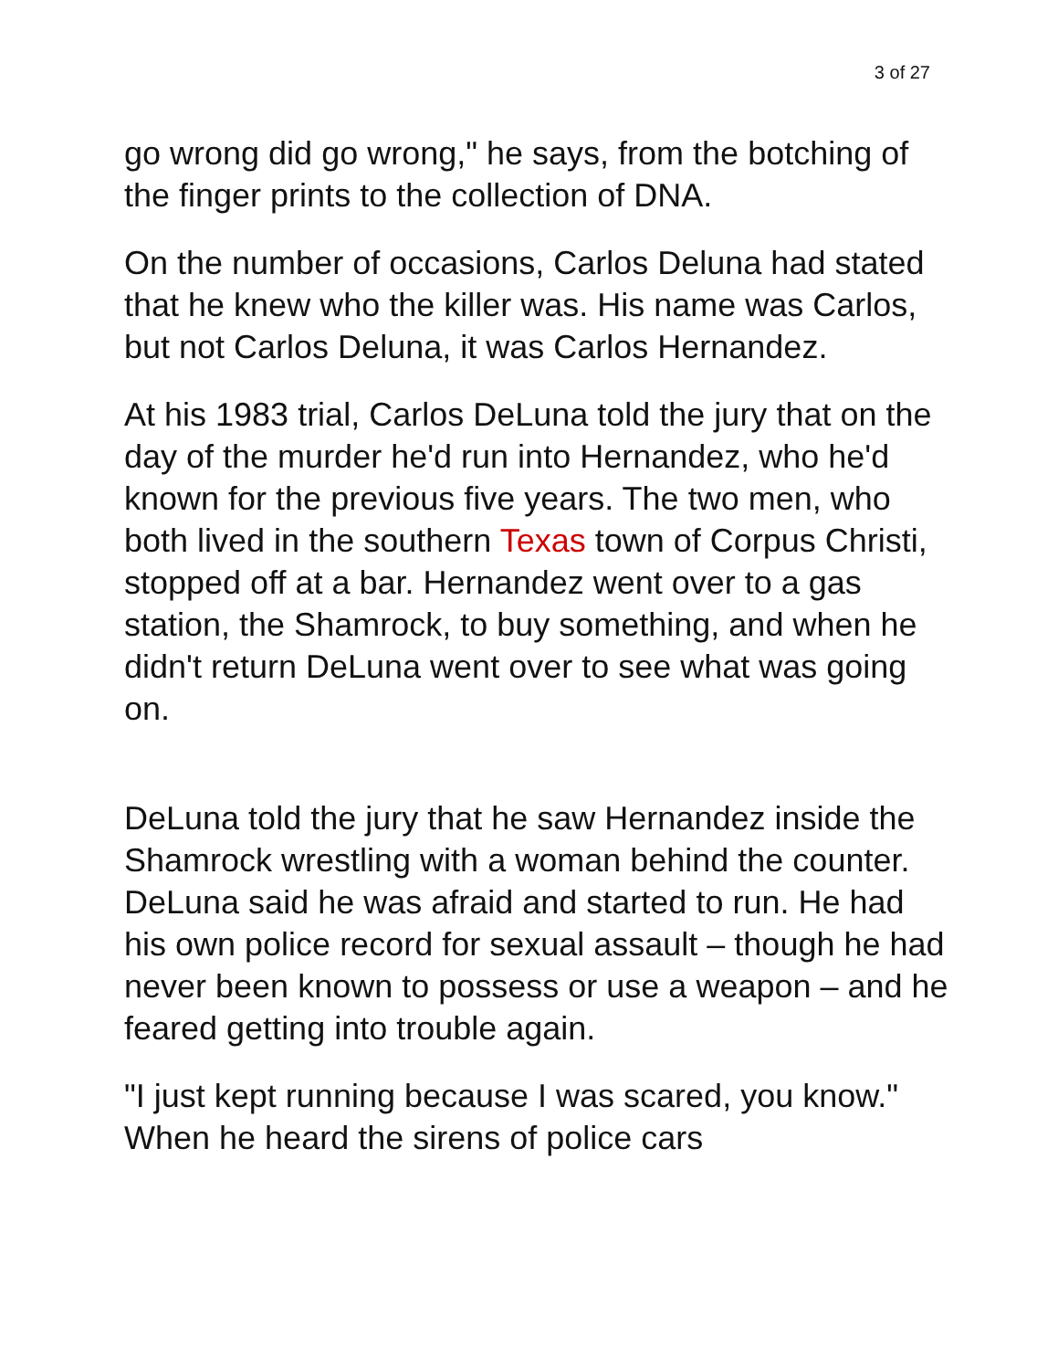3 of 27
go wrong did go wrong," he says, from the botching of the finger prints to the collection of DNA.
On the number of occasions, Carlos Deluna had stated that he knew who the killer was. His name was Carlos, but not Carlos Deluna, it was Carlos Hernandez.
At his 1983 trial, Carlos DeLuna told the jury that on the day of the murder he'd run into Hernandez, who he'd known for the previous five years. The two men, who both lived in the southern Texas town of Corpus Christi, stopped off at a bar. Hernandez went over to a gas station, the Shamrock, to buy something, and when he didn't return DeLuna went over to see what was going on.
DeLuna told the jury that he saw Hernandez inside the Shamrock wrestling with a woman behind the counter. DeLuna said he was afraid and started to run. He had his own police record for sexual assault – though he had never been known to possess or use a weapon – and he feared getting into trouble again.
"I just kept running because I was scared, you know." When he heard the sirens of police cars